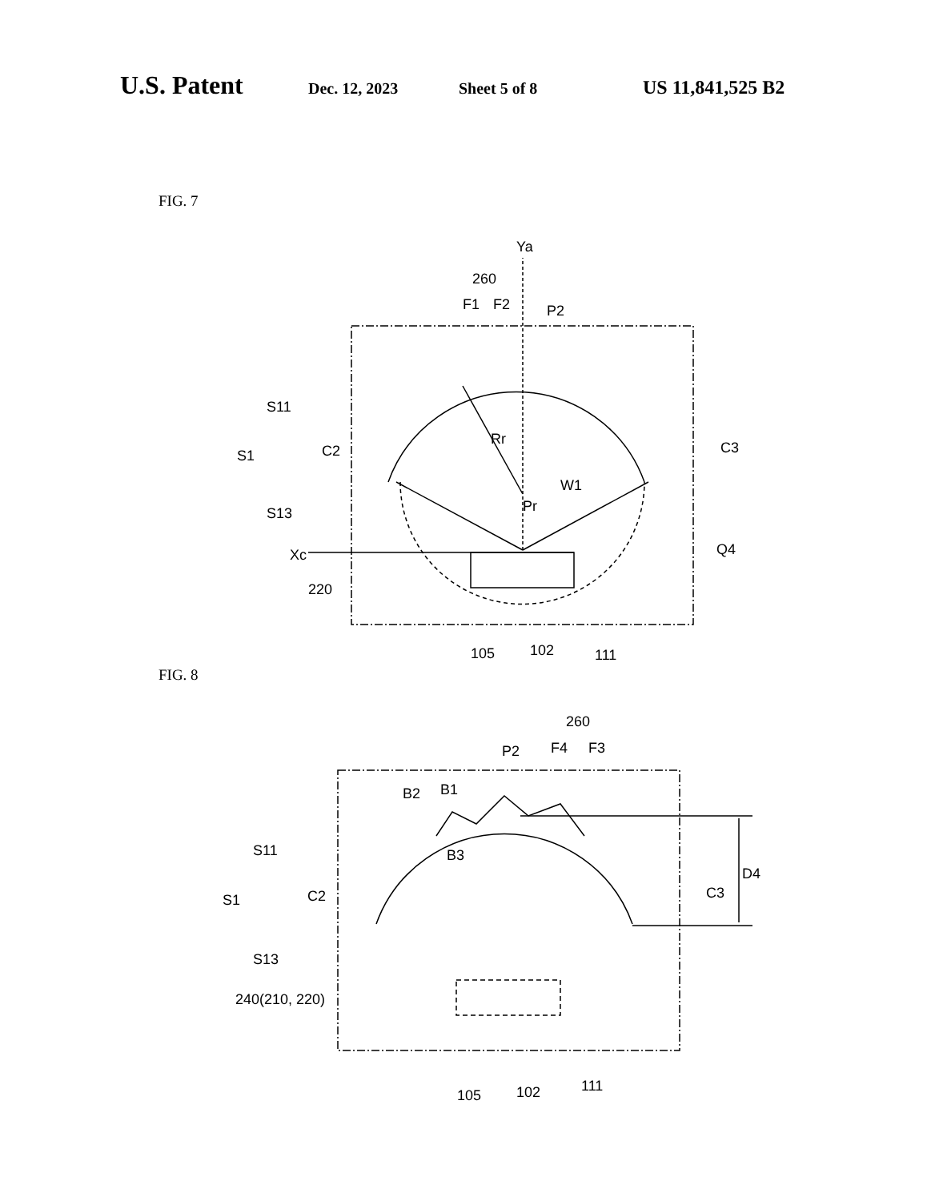U.S. Patent Dec. 12, 2023 Sheet 5 of 8 US 11,841,525 B2
FIG. 7
Ya
260
F1
F2
P2
S11
S1
C2
C3
Rr
W1
Pr
S13
Xc
Q4
220
105
102
111
FIG. 8
260
F4
F3
P2
B2
B1
B3
S11
S1
C2
C3
D4
S13
240(210, 220)
105
102
111